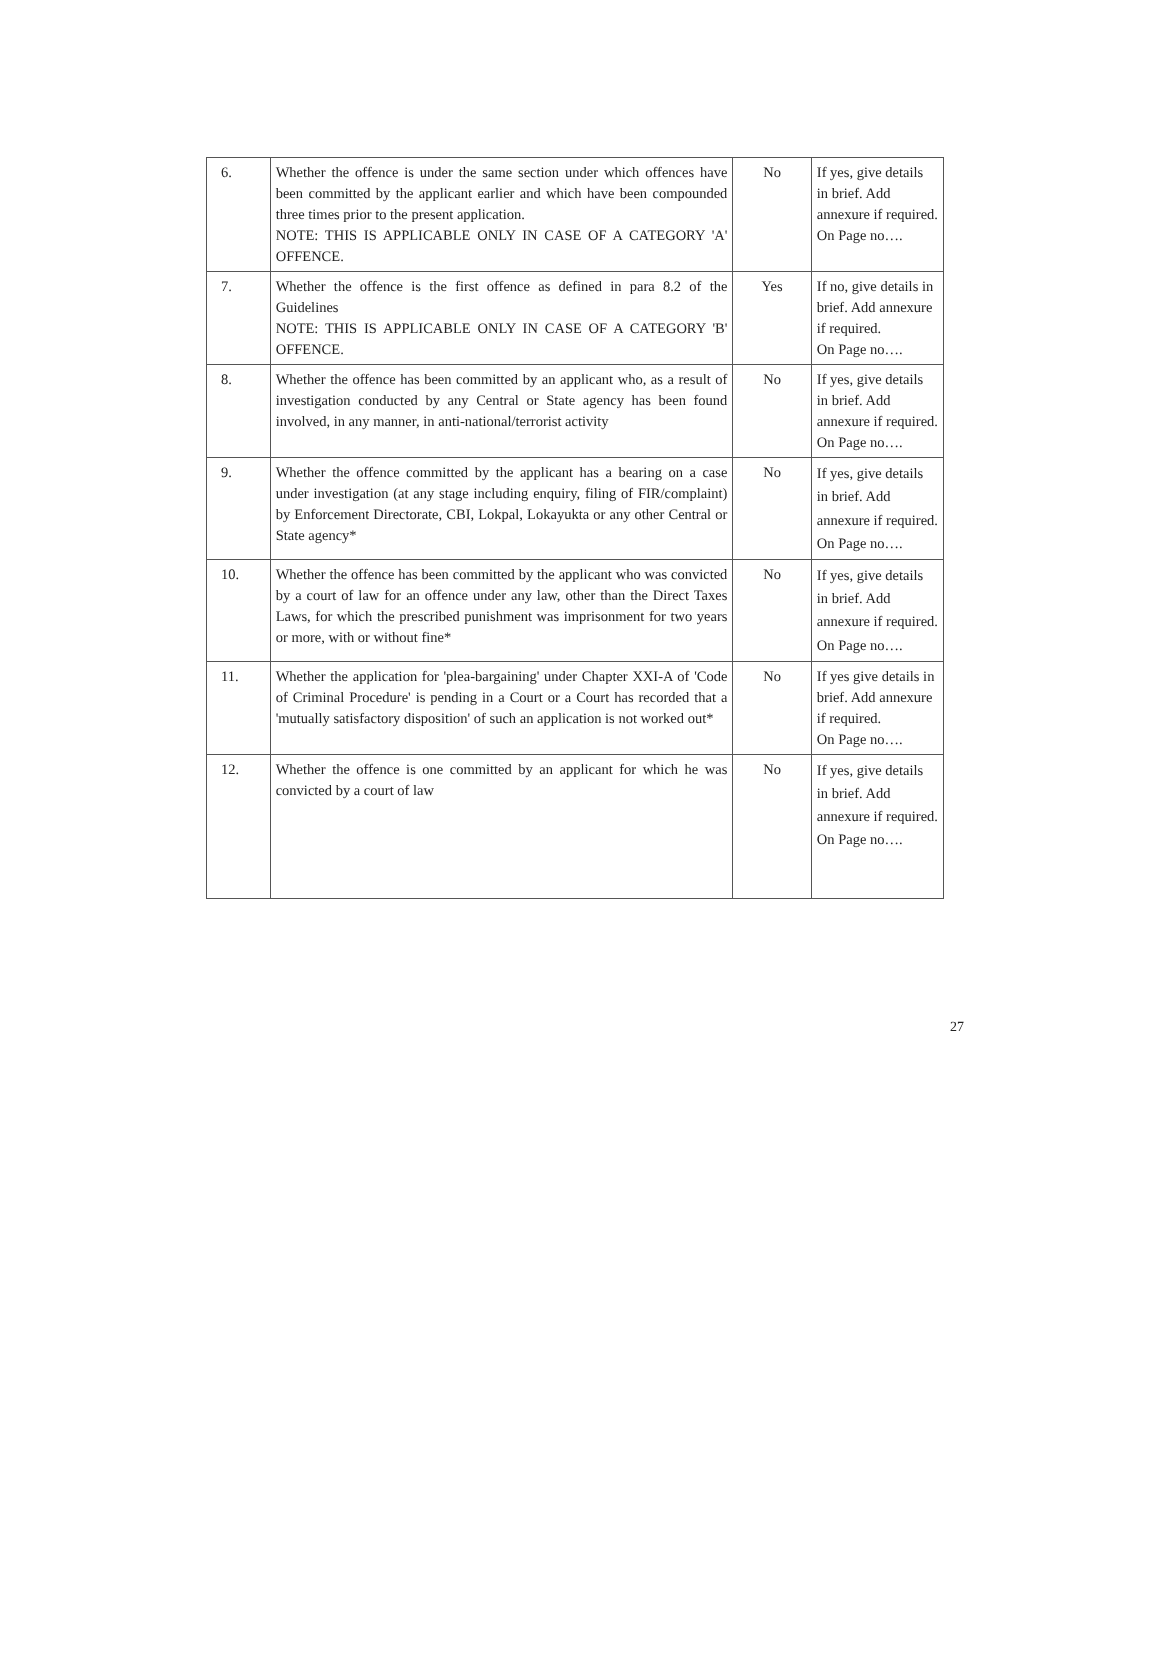| 6. | Whether the offence is under the same section under which offences have been committed by the applicant earlier and which have been compounded three times prior to the present application. NOTE: THIS IS APPLICABLE ONLY IN CASE OF A CATEGORY 'A' OFFENCE. | No | If yes, give details in brief. Add annexure if required. On Page no…. |
| 7. | Whether the offence is the first offence as defined in para 8.2 of the Guidelines NOTE: THIS IS APPLICABLE ONLY IN CASE OF A CATEGORY 'B' OFFENCE. | Yes | If no, give details in brief. Add annexure if required. On Page no…. |
| 8. | Whether the offence has been committed by an applicant who, as a result of investigation conducted by any Central or State agency has been found involved, in any manner, in anti-national/terrorist activity | No | If yes, give details in brief. Add annexure if required. On Page no…. |
| 9. | Whether the offence committed by the applicant has a bearing on a case under investigation (at any stage including enquiry, filing of FIR/complaint) by Enforcement Directorate, CBI, Lokpal, Lokayukta or any other Central or State agency* | No | If yes, give details in brief. Add annexure if required. On Page no…. |
| 10. | Whether the offence has been committed by the applicant who was convicted by a court of law for an offence under any law, other than the Direct Taxes Laws, for which the prescribed punishment was imprisonment for two years or more, with or without fine* | No | If yes, give details in brief. Add annexure if required. On Page no…. |
| 11. | Whether the application for 'plea-bargaining' under Chapter XXI-A of 'Code of Criminal Procedure' is pending in a Court or a Court has recorded that a 'mutually satisfactory disposition' of such an application is not worked out* | No | If yes give details in brief. Add annexure if required. On Page no…. |
| 12. | Whether the offence is one committed by an applicant for which he was convicted by a court of law | No | If yes, give details in brief. Add annexure if required. On Page no…. |
27